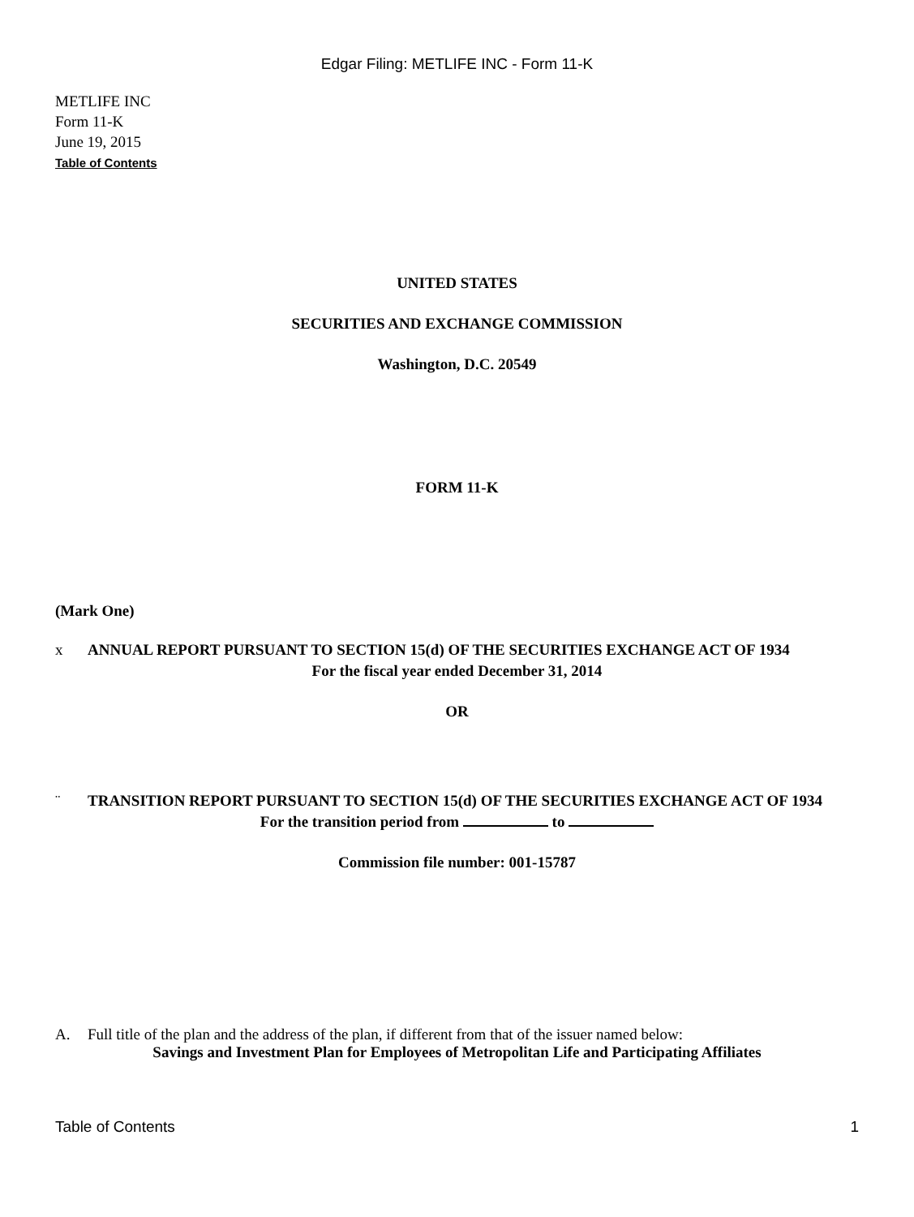Edgar Filing: METLIFE INC - Form 11-K
METLIFE INC
Form 11-K
June 19, 2015
Table of Contents
UNITED STATES
SECURITIES AND EXCHANGE COMMISSION
Washington, D.C. 20549
FORM 11-K
(Mark One)
x ANNUAL REPORT PURSUANT TO SECTION 15(d) OF THE SECURITIES EXCHANGE ACT OF 1934
For the fiscal year ended December 31, 2014
OR
¨ TRANSITION REPORT PURSUANT TO SECTION 15(d) OF THE SECURITIES EXCHANGE ACT OF 1934
For the transition period from to
Commission file number: 001-15787
A. Full title of the plan and the address of the plan, if different from that of the issuer named below:
Savings and Investment Plan for Employees of Metropolitan Life and Participating Affiliates
Table of Contents 1